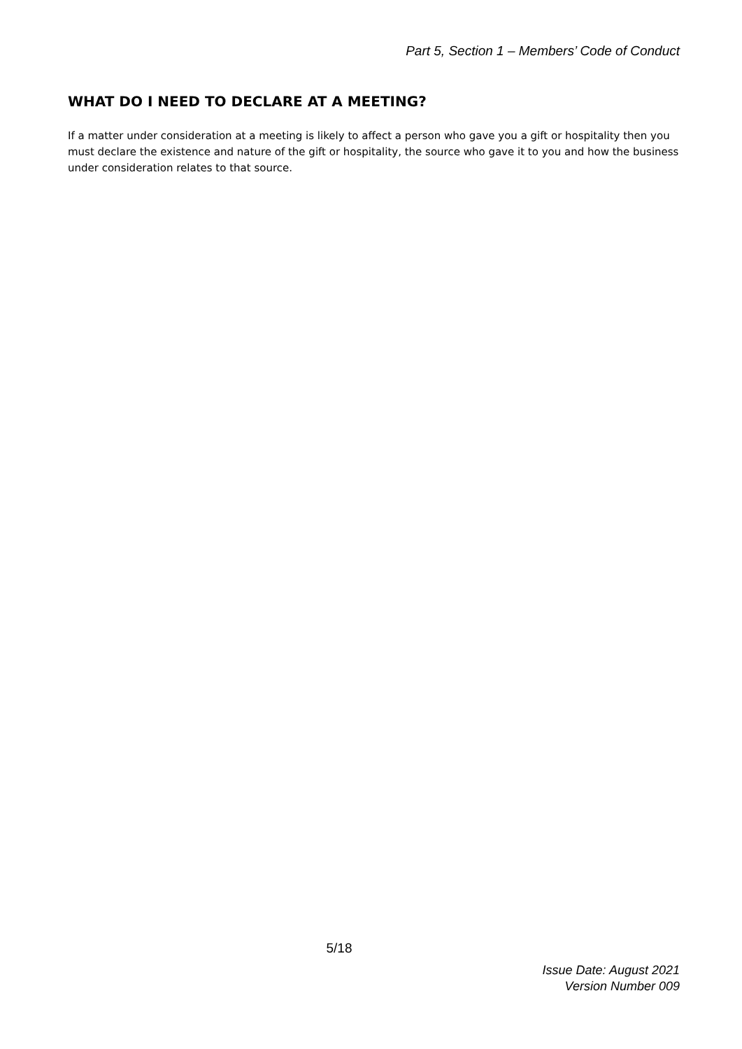Part 5, Section 1 – Members’ Code of Conduct
WHAT DO I NEED TO DECLARE AT A MEETING?
If a matter under consideration at a meeting is likely to affect a person who gave you a gift or hospitality then you must declare the existence and nature of the gift or hospitality, the source who gave it to you and how the business under consideration relates to that source.
5/18
Issue Date: August 2021
Version Number 009